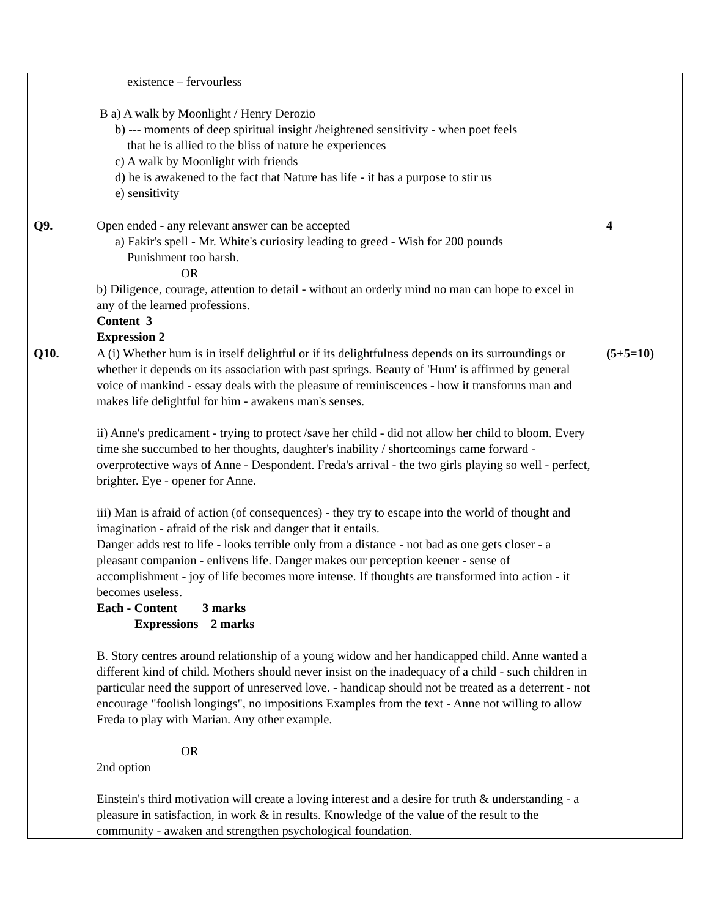| | existence – fervourless B a) A walk by Moonlight / Henry Derozio b) --- moments of deep spiritual insight /heightened sensitivity - when poet feels that he is allied to the bliss of nature he experiences c) A walk by Moonlight with friends d) he is awakened to the fact that Nature has life - it has a purpose to stir us e) sensitivity | |
| Q9. | Open ended - any relevant answer can be accepted a) Fakir's spell - Mr. White's curiosity leading to greed - Wish for 200 pounds Punishment too harsh. OR b) Diligence, courage, attention to detail - without an orderly mind no man can hope to excel in any of the learned professions. Content 3 Expression 2 | 4 |
| Q10. | A (i) Whether hum is in itself delightful or if its delightfulness depends on its surroundings or whether it depends on its association with past springs. Beauty of 'Hum' is affirmed by general voice of mankind - essay deals with the pleasure of reminiscences - how it transforms man and makes life delightful for him - awakens man's senses. ii) Anne's predicament - trying to protect /save her child - did not allow her child to bloom. Every time she succumbed to her thoughts, daughter's inability / shortcomings came forward - overprotective ways of Anne - Despondent. Freda's arrival - the two girls playing so well - perfect, brighter. Eye - opener for Anne. iii) Man is afraid of action (of consequences) - they try to escape into the world of thought and imagination - afraid of the risk and danger that it entails. Danger adds rest to life - looks terrible only from a distance - not bad as one gets closer - a pleasant companion - enlivens life. Danger makes our perception keener - sense of accomplishment - joy of life becomes more intense. If thoughts are transformed into action - it becomes useless. Each - Content 3 marks Expressions 2 marks B. Story centres around relationship of a young widow and her handicapped child. Anne wanted a different kind of child. Mothers should never insist on the inadequacy of a child - such children in particular need the support of unreserved love. - handicap should not be treated as a deterrent - not encourage "foolish longings", no impositions Examples from the text - Anne not willing to allow Freda to play with Marian. Any other example. OR 2nd option Einstein's third motivation will create a loving interest and a desire for truth & understanding - a pleasure in satisfaction, in work & in results. Knowledge of the value of the result to the community - awaken and strengthen psychological foundation. | (5+5=10) |